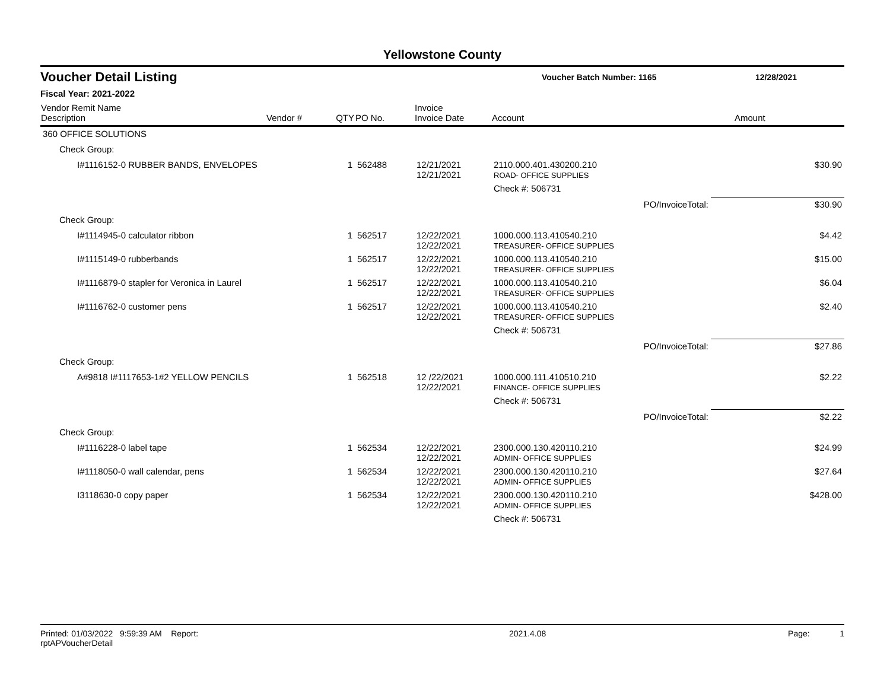Yellowstone County
Voucher Detail Listing
Voucher Batch Number: 1165 12/28/2021
Fiscal Year: 2021-2022
| Vendor Remit Name Description | Vendor # | QTY | PO No. | Invoice Invoice Date | Account | | Amount |
| --- | --- | --- | --- | --- | --- | --- | --- |
| 360 OFFICE SOLUTIONS | | | | | | | |
| Check Group: | | | | | | | |
| I#1116152-0 RUBBER BANDS, ENVELOPES | | 1 | 562488 | 12/21/2021 12/21/2021 | 2110.000.401.430200.210 ROAD- OFFICE SUPPLIES | | $30.90 |
| | | | | | Check #: 506731 | | |
| | | | | | | PO/InvoiceTotal: | $30.90 |
| Check Group: | | | | | | | |
| I#1114945-0 calculator ribbon | | 1 | 562517 | 12/22/2021 12/22/2021 | 1000.000.113.410540.210 TREASURER- OFFICE SUPPLIES | | $4.42 |
| I#1115149-0 rubberbands | | 1 | 562517 | 12/22/2021 12/22/2021 | 1000.000.113.410540.210 TREASURER- OFFICE SUPPLIES | | $15.00 |
| I#1116879-0 stapler for Veronica in Laurel | | 1 | 562517 | 12/22/2021 12/22/2021 | 1000.000.113.410540.210 TREASURER- OFFICE SUPPLIES | | $6.04 |
| I#1116762-0 customer pens | | 1 | 562517 | 12/22/2021 12/22/2021 | 1000.000.113.410540.210 TREASURER- OFFICE SUPPLIES | | $2.40 |
| | | | | | Check #: 506731 | | |
| | | | | | | PO/InvoiceTotal: | $27.86 |
| Check Group: | | | | | | | |
| A#9818 I#1117653-1#2 YELLOW PENCILS | | 1 | 562518 | 12 /22/2021 12/22/2021 | 1000.000.111.410510.210 FINANCE- OFFICE SUPPLIES | | $2.22 |
| | | | | | Check #: 506731 | | |
| | | | | | | PO/InvoiceTotal: | $2.22 |
| Check Group: | | | | | | | |
| I#1116228-0 label tape | | 1 | 562534 | 12/22/2021 12/22/2021 | 2300.000.130.420110.210 ADMIN- OFFICE SUPPLIES | | $24.99 |
| I#1118050-0 wall calendar, pens | | 1 | 562534 | 12/22/2021 12/22/2021 | 2300.000.130.420110.210 ADMIN- OFFICE SUPPLIES | | $27.64 |
| I3118630-0 copy paper | | 1 | 562534 | 12/22/2021 12/22/2021 | 2300.000.130.420110.210 ADMIN- OFFICE SUPPLIES | | $428.00 |
| | | | | | Check #: 506731 | | |
Printed: 01/03/2022 9:59:39 AM Report: rptAPVoucherDetail 2021.4.08 Page: 1